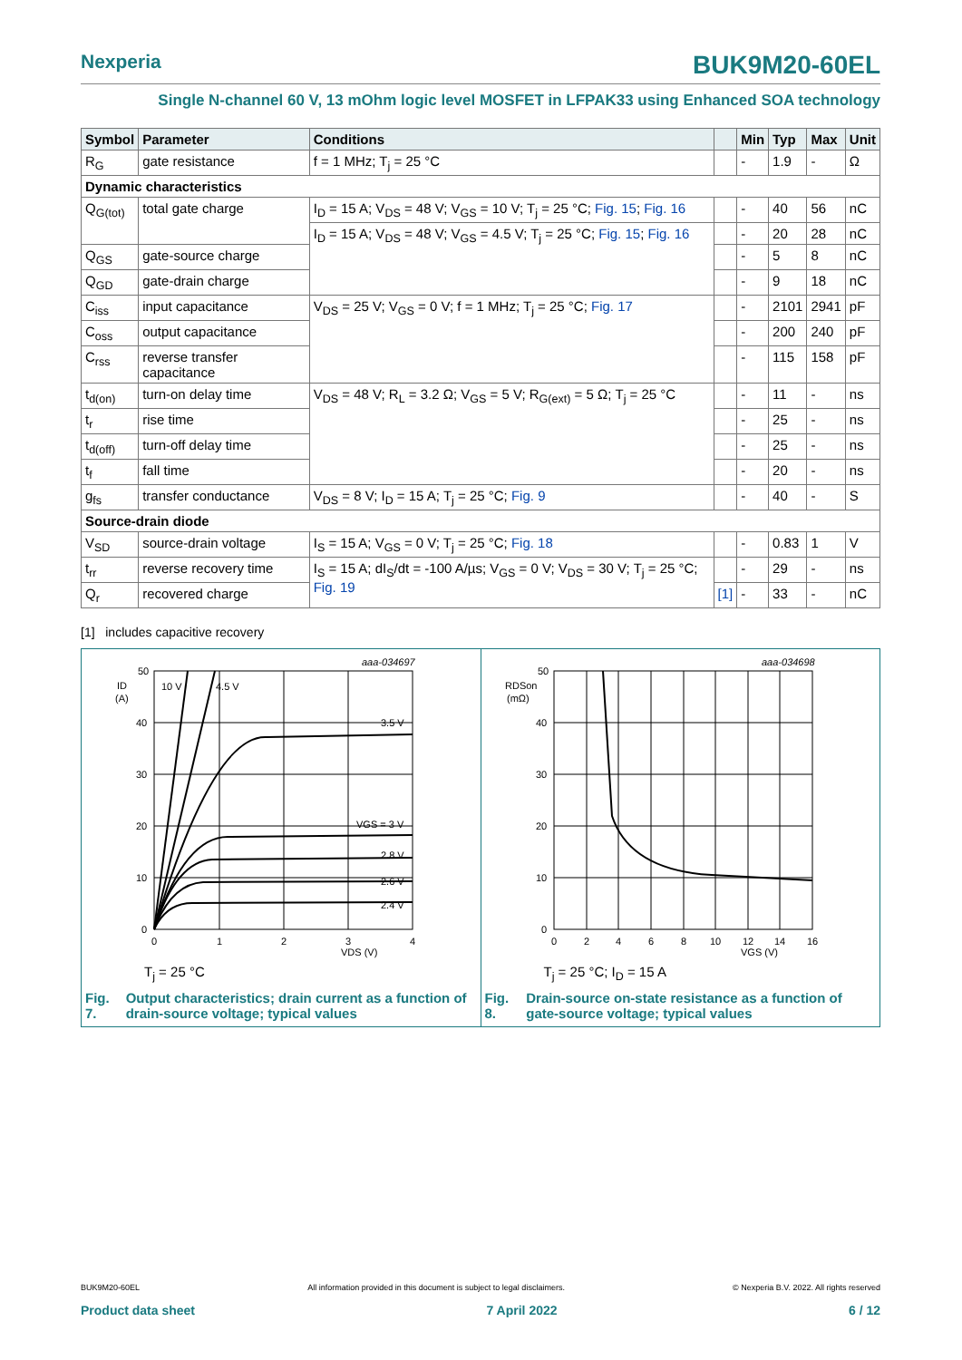Nexperia
BUK9M20-60EL
Single N-channel 60 V, 13 mOhm logic level MOSFET in LFPAK33 using Enhanced SOA technology
| Symbol | Parameter | Conditions | | Min | Typ | Max | Unit |
| --- | --- | --- | --- | --- | --- | --- | --- |
| R<sub>G</sub> | gate resistance | f = 1 MHz; T<sub>j</sub> = 25 °C | | - | 1.9 | - | Ω |
| Dynamic characteristics | | | | | | | |
| Q<sub>G(tot)</sub> | total gate charge | I<sub>D</sub> = 15 A; V<sub>DS</sub> = 48 V; V<sub>GS</sub> = 10 V; T<sub>j</sub> = 25 °C; Fig. 15 ; Fig. 16 | | - | 40 | 56 | nC |
| | | I<sub>D</sub> = 15 A; V<sub>DS</sub> = 48 V; V<sub>GS</sub> = 4.5 V; T<sub>j</sub> = 25 °C; Fig. 15 ; Fig. 16 | | - | 20 | 28 | nC |
| Q<sub>GS</sub> | gate-source charge | | | - | 5 | 8 | nC |
| Q<sub>GD</sub> | gate-drain charge | | | - | 9 | 18 | nC |
| C<sub>iss</sub> | input capacitance | V<sub>DS</sub> = 25 V; V<sub>GS</sub> = 0 V; f = 1 MHz; T<sub>j</sub> = 25 °C; Fig. 17 | | - | 2101 | 2941 | pF |
| C<sub>oss</sub> | output capacitance | | | - | 200 | 240 | pF |
| C<sub>rss</sub> | reverse transfer capacitance | | | - | 115 | 158 | pF |
| t<sub>d(on)</sub> | turn-on delay time | V<sub>DS</sub> = 48 V; R<sub>L</sub> = 3.2 Ω; V<sub>GS</sub> = 5 V; R<sub>G(ext)</sub> = 5 Ω; T<sub>j</sub> = 25 °C | | - | 11 | - | ns |
| t<sub>r</sub> | rise time | | | - | 25 | - | ns |
| t<sub>d(off)</sub> | turn-off delay time | | | - | 25 | - | ns |
| t<sub>f</sub> | fall time | | | - | 20 | - | ns |
| g<sub>fs</sub> | transfer conductance | V<sub>DS</sub> = 8 V; I<sub>D</sub> = 15 A; T<sub>j</sub> = 25 °C; Fig. 9 | | - | 40 | - | S |
| Source-drain diode | | | | | | | |
| V<sub>SD</sub> | source-drain voltage | I<sub>S</sub> = 15 A; V<sub>GS</sub> = 0 V; T<sub>j</sub> = 25 °C; Fig. 18 | | - | 0.83 | 1 | V |
| t<sub>rr</sub> | reverse recovery time | I<sub>S</sub> = 15 A; dI<sub>S</sub>/dt = -100 A/µs; V<sub>GS</sub> = 0 V; V<sub>DS</sub> = 30 V; T<sub>j</sub> = 25 °C; Fig. 19 | | - | 29 | - | ns |
| Q<sub>r</sub> | recovered charge | | [1] | - | 33 | - | nC |
[1] includes capacitive recovery
aaa-034697
ID
(A)
10 V
4.5 V
3.5 V
VGS = 3 V
2.8 V
2.6 V
2.4 V
50
40
30
20
10
0
0
1
2
3
4
VDS (V)
T<sub>j</sub> = 25 °C
Fig. 7. Output characteristics; drain current as a function of drain-source voltage; typical values
aaa-034698
RDSon
(mΩ)
50
40
30
20
10
0
0
2
4
6
8
10
12
14
16
VGS (V)
T<sub>j</sub> = 25 °C; I<sub>D</sub> = 15 A
Fig. 8. Drain-source on-state resistance as a function of gate-source voltage; typical values
BUK9M20-60EL All information provided in this document is subject to legal disclaimers. © Nexperia B.V. 2022. All rights reserved
Product data sheet 7 April 2022 6 / 12